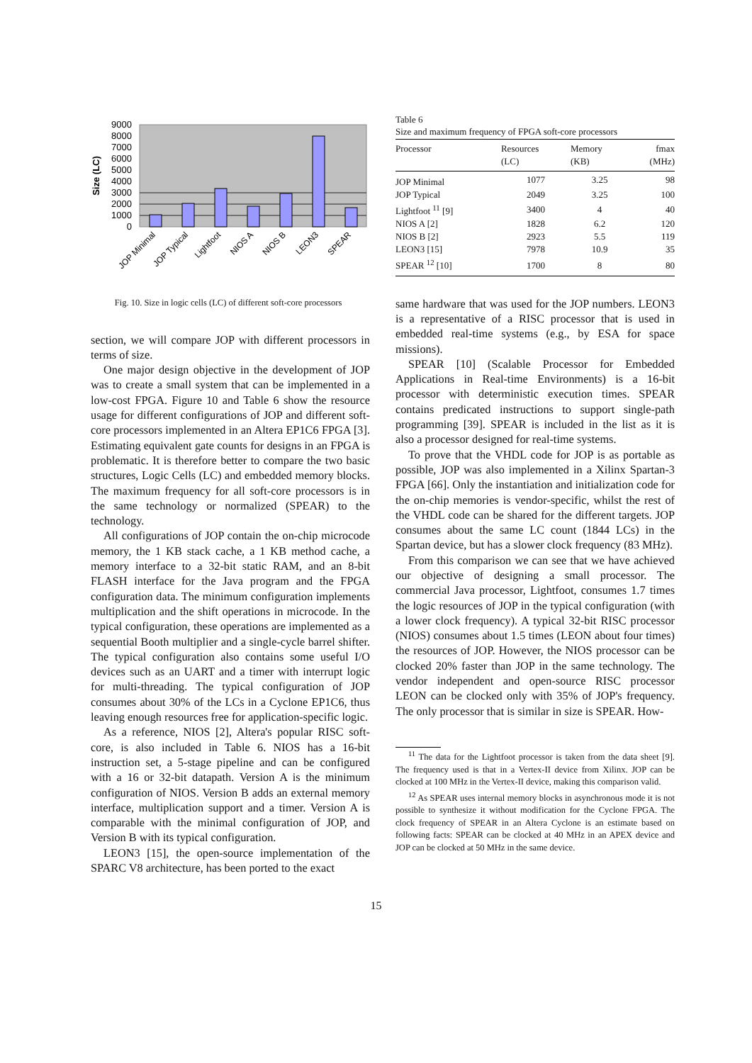9000
8000
7000
6000
5000
4000
3000
2000
1000
0
Size (LC)
JOP Minimal
JOP Typical
Lightfoot
NIOS A
NIOS B
LEON3
SPEAR
Fig. 10. Size in logic cells (LC) of different soft-core processors
section, we will compare JOP with different processors in terms of size.
One major design objective in the development of JOP was to create a small system that can be implemented in a low-cost FPGA. Figure 10 and Table 6 show the resource usage for different configurations of JOP and different soft-core processors implemented in an Altera EP1C6 FPGA [3]. Estimating equivalent gate counts for designs in an FPGA is problematic. It is therefore better to compare the two basic structures, Logic Cells (LC) and embedded memory blocks. The maximum frequency for all soft-core processors is in the same technology or normalized (SPEAR) to the technology.
All configurations of JOP contain the on-chip microcode memory, the 1 KB stack cache, a 1 KB method cache, a memory interface to a 32-bit static RAM, and an 8-bit FLASH interface for the Java program and the FPGA configuration data. The minimum configuration implements multiplication and the shift operations in microcode. In the typical configuration, these operations are implemented as a sequential Booth multiplier and a single-cycle barrel shifter. The typical configuration also contains some useful I/O devices such as an UART and a timer with interrupt logic for multi-threading. The typical configuration of JOP consumes about 30% of the LCs in a Cyclone EP1C6, thus leaving enough resources free for application-specific logic.
As a reference, NIOS [2], Altera's popular RISC soft-core, is also included in Table 6. NIOS has a 16-bit instruction set, a 5-stage pipeline and can be configured with a 16 or 32-bit datapath. Version A is the minimum configuration of NIOS. Version B adds an external memory interface, multiplication support and a timer. Version A is comparable with the minimal configuration of JOP, and Version B with its typical configuration.
LEON3 [15], the open-source implementation of the SPARC V8 architecture, has been ported to the exact
Table 6
Size and maximum frequency of FPGA soft-core processors
| Processor | Resources (LC) | Memory (KB) | fmax (MHz) |
| --- | --- | --- | --- |
| JOP Minimal | 1077 | 3.25 | 98 |
| JOP Typical | 2049 | 3.25 | 100 |
| Lightfoot <sup>11</sup> [9] | 3400 | 4 | 40 |
| NIOS A [2] | 1828 | 6.2 | 120 |
| NIOS B [2] | 2923 | 5.5 | 119 |
| LEON3 [15] | 7978 | 10.9 | 35 |
| SPEAR <sup>12</sup> [10] | 1700 | 8 | 80 |
same hardware that was used for the JOP numbers. LEON3 is a representative of a RISC processor that is used in embedded real-time systems (e.g., by ESA for space missions).
SPEAR [10] (Scalable Processor for Embedded Applications in Real-time Environments) is a 16-bit processor with deterministic execution times. SPEAR contains predicated instructions to support single-path programming [39]. SPEAR is included in the list as it is also a processor designed for real-time systems.
To prove that the VHDL code for JOP is as portable as possible, JOP was also implemented in a Xilinx Spartan-3 FPGA [66]. Only the instantiation and initialization code for the on-chip memories is vendor-specific, whilst the rest of the VHDL code can be shared for the different targets. JOP consumes about the same LC count (1844 LCs) in the Spartan device, but has a slower clock frequency (83 MHz).
From this comparison we can see that we have achieved our objective of designing a small processor. The commercial Java processor, Lightfoot, consumes 1.7 times the logic resources of JOP in the typical configuration (with a lower clock frequency). A typical 32-bit RISC processor (NIOS) consumes about 1.5 times (LEON about four times) the resources of JOP. However, the NIOS processor can be clocked 20% faster than JOP in the same technology. The vendor independent and open-source RISC processor LEON can be clocked only with 35% of JOP's frequency. The only processor that is similar in size is SPEAR. How-
<sup>11</sup> The data for the Lightfoot processor is taken from the data sheet [9]. The frequency used is that in a Vertex-II device from Xilinx. JOP can be clocked at 100 MHz in the Vertex-II device, making this comparison valid.
<sup>12</sup> As SPEAR uses internal memory blocks in asynchronous mode it is not possible to synthesize it without modification for the Cyclone FPGA. The clock frequency of SPEAR in an Altera Cyclone is an estimate based on following facts: SPEAR can be clocked at 40 MHz in an APEX device and JOP can be clocked at 50 MHz in the same device.
15